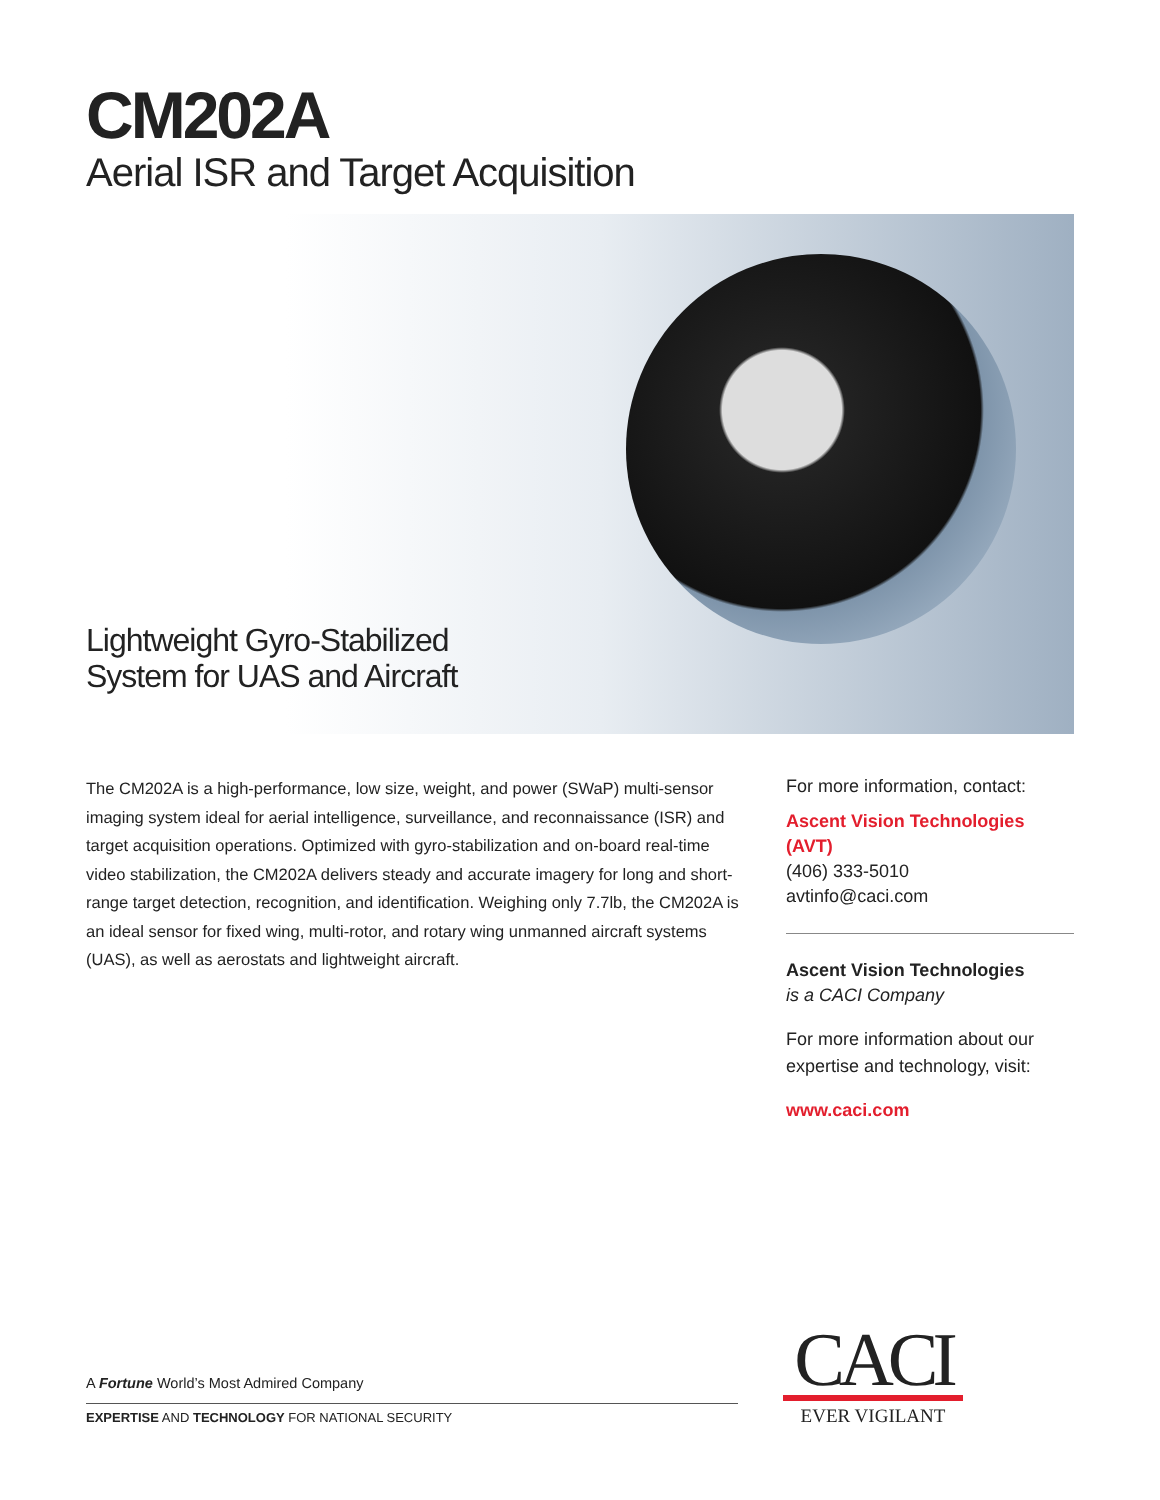CM202A
Aerial ISR and Target Acquisition
Lightweight Gyro-Stabilized
System for UAS and Aircraft
The CM202A is a high-performance, low size, weight, and power (SWaP) multi-sensor imaging system ideal for aerial intelligence, surveillance, and reconnaissance (ISR) and target acquisition operations. Optimized with gyro-stabilization and on-board real-time video stabilization, the CM202A delivers steady and accurate imagery for long and short-range target detection, recognition, and identification. Weighing only 7.7lb, the CM202A is an ideal sensor for fixed wing, multi-rotor, and rotary wing unmanned aircraft systems (UAS), as well as aerostats and lightweight aircraft.
For more information, contact:
Ascent Vision Technologies (AVT)
(406) 333-5010
avtinfo@caci.com
Ascent Vision Technologies
is a CACI Company
For more information about our expertise and technology, visit:
www.caci.com
A Fortune World’s Most Admired Company
EXPERTISE AND TECHNOLOGY FOR NATIONAL SECURITY
CACI
EVER VIGILANT